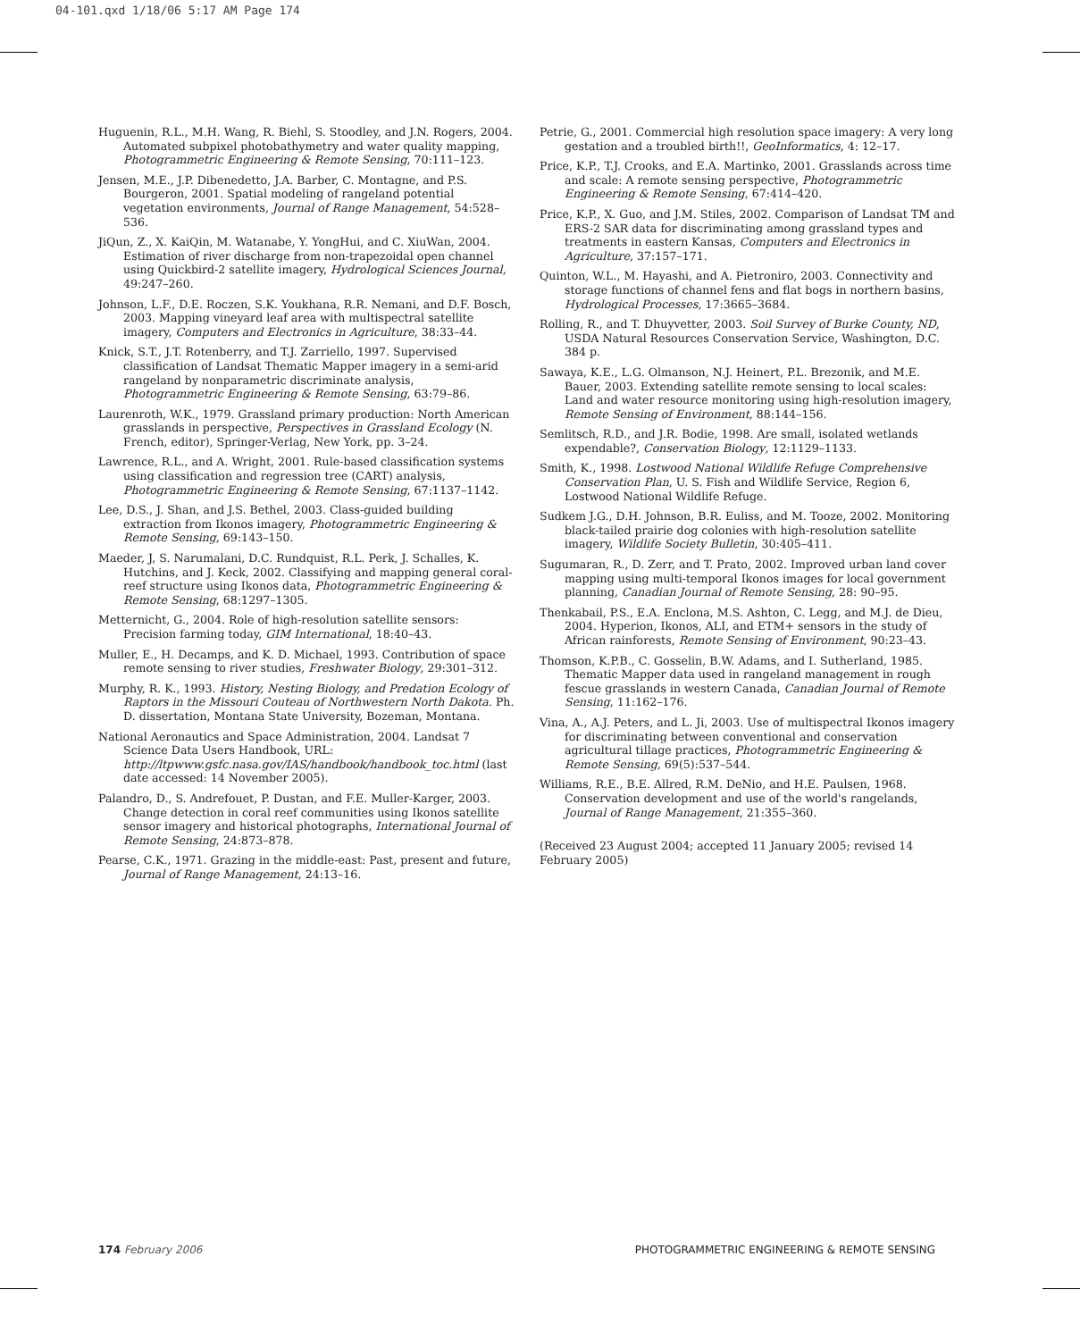04-101.qxd 1/18/06 5:17 AM Page 174
Huguenin, R.L., M.H. Wang, R. Biehl, S. Stoodley, and J.N. Rogers, 2004. Automated subpixel photobathymetry and water quality mapping, Photogrammetric Engineering & Remote Sensing, 70:111–123.
Jensen, M.E., J.P. Dibenedetto, J.A. Barber, C. Montagne, and P.S. Bourgeron, 2001. Spatial modeling of rangeland potential vegetation environments, Journal of Range Management, 54:528–536.
JiQun, Z., X. KaiQin, M. Watanabe, Y. YongHui, and C. XiuWan, 2004. Estimation of river discharge from non-trapezoidal open channel using Quickbird-2 satellite imagery, Hydrological Sciences Journal, 49:247–260.
Johnson, L.F., D.E. Roczen, S.K. Youkhana, R.R. Nemani, and D.F. Bosch, 2003. Mapping vineyard leaf area with multispectral satellite imagery, Computers and Electronics in Agriculture, 38:33–44.
Knick, S.T., J.T. Rotenberry, and T.J. Zarriello, 1997. Supervised classification of Landsat Thematic Mapper imagery in a semi-arid rangeland by nonparametric discriminate analysis, Photogrammetric Engineering & Remote Sensing, 63:79–86.
Laurenroth, W.K., 1979. Grassland primary production: North American grasslands in perspective, Perspectives in Grassland Ecology (N. French, editor), Springer-Verlag, New York, pp. 3–24.
Lawrence, R.L., and A. Wright, 2001. Rule-based classification systems using classification and regression tree (CART) analysis, Photogrammetric Engineering & Remote Sensing, 67:1137–1142.
Lee, D.S., J. Shan, and J.S. Bethel, 2003. Class-guided building extraction from Ikonos imagery, Photogrammetric Engineering & Remote Sensing, 69:143–150.
Maeder, J, S. Narumalani, D.C. Rundquist, R.L. Perk, J. Schalles, K. Hutchins, and J. Keck, 2002. Classifying and mapping general coral-reef structure using Ikonos data, Photogrammetric Engineering & Remote Sensing, 68:1297–1305.
Metternicht, G., 2004. Role of high-resolution satellite sensors: Precision farming today, GIM International, 18:40–43.
Muller, E., H. Decamps, and K. D. Michael, 1993. Contribution of space remote sensing to river studies, Freshwater Biology, 29:301–312.
Murphy, R. K., 1993. History, Nesting Biology, and Predation Ecology of Raptors in the Missouri Couteau of Northwestern North Dakota. Ph. D. dissertation, Montana State University, Bozeman, Montana.
National Aeronautics and Space Administration, 2004. Landsat 7 Science Data Users Handbook, URL: http://ltpwww.gsfc.nasa.gov/IAS/handbook/handbook_toc.html (last date accessed: 14 November 2005).
Palandro, D., S. Andrefouet, P. Dustan, and F.E. Muller-Karger, 2003. Change detection in coral reef communities using Ikonos satellite sensor imagery and historical photographs, International Journal of Remote Sensing, 24:873–878.
Pearse, C.K., 1971. Grazing in the middle-east: Past, present and future, Journal of Range Management, 24:13–16.
Petrie, G., 2001. Commercial high resolution space imagery: A very long gestation and a troubled birth!!, GeoInformatics, 4: 12–17.
Price, K.P., T.J. Crooks, and E.A. Martinko, 2001. Grasslands across time and scale: A remote sensing perspective, Photogrammetric Engineering & Remote Sensing, 67:414–420.
Price, K.P., X. Guo, and J.M. Stiles, 2002. Comparison of Landsat TM and ERS-2 SAR data for discriminating among grassland types and treatments in eastern Kansas, Computers and Electronics in Agriculture, 37:157–171.
Quinton, W.L., M. Hayashi, and A. Pietroniro, 2003. Connectivity and storage functions of channel fens and flat bogs in northern basins, Hydrological Processes, 17:3665–3684.
Rolling, R., and T. Dhuyvetter, 2003. Soil Survey of Burke County, ND, USDA Natural Resources Conservation Service, Washington, D.C. 384 p.
Sawaya, K.E., L.G. Olmanson, N.J. Heinert, P.L. Brezonik, and M.E. Bauer, 2003. Extending satellite remote sensing to local scales: Land and water resource monitoring using high-resolution imagery, Remote Sensing of Environment, 88:144–156.
Semlitsch, R.D., and J.R. Bodie, 1998. Are small, isolated wetlands expendable?, Conservation Biology, 12:1129–1133.
Smith, K., 1998. Lostwood National Wildlife Refuge Comprehensive Conservation Plan, U. S. Fish and Wildlife Service, Region 6, Lostwood National Wildlife Refuge.
Sudkem J.G., D.H. Johnson, B.R. Euliss, and M. Tooze, 2002. Monitoring black-tailed prairie dog colonies with high-resolution satellite imagery, Wildlife Society Bulletin, 30:405–411.
Sugumaran, R., D. Zerr, and T. Prato, 2002. Improved urban land cover mapping using multi-temporal Ikonos images for local government planning, Canadian Journal of Remote Sensing, 28: 90–95.
Thenkabail, P.S., E.A. Enclona, M.S. Ashton, C. Legg, and M.J. de Dieu, 2004. Hyperion, Ikonos, ALI, and ETM+ sensors in the study of African rainforests, Remote Sensing of Environment, 90:23–43.
Thomson, K.P.B., C. Gosselin, B.W. Adams, and I. Sutherland, 1985. Thematic Mapper data used in rangeland management in rough fescue grasslands in western Canada, Canadian Journal of Remote Sensing, 11:162–176.
Vina, A., A.J. Peters, and L. Ji, 2003. Use of multispectral Ikonos imagery for discriminating between conventional and conservation agricultural tillage practices, Photogrammetric Engineering & Remote Sensing, 69(5):537–544.
Williams, R.E., B.E. Allred, R.M. DeNio, and H.E. Paulsen, 1968. Conservation development and use of the world's rangelands, Journal of Range Management, 21:355–360.
(Received 23 August 2004; accepted 11 January 2005; revised 14 February 2005)
174 February 2006 PHOTOGRAMMETRIC ENGINEERING & REMOTE SENSING